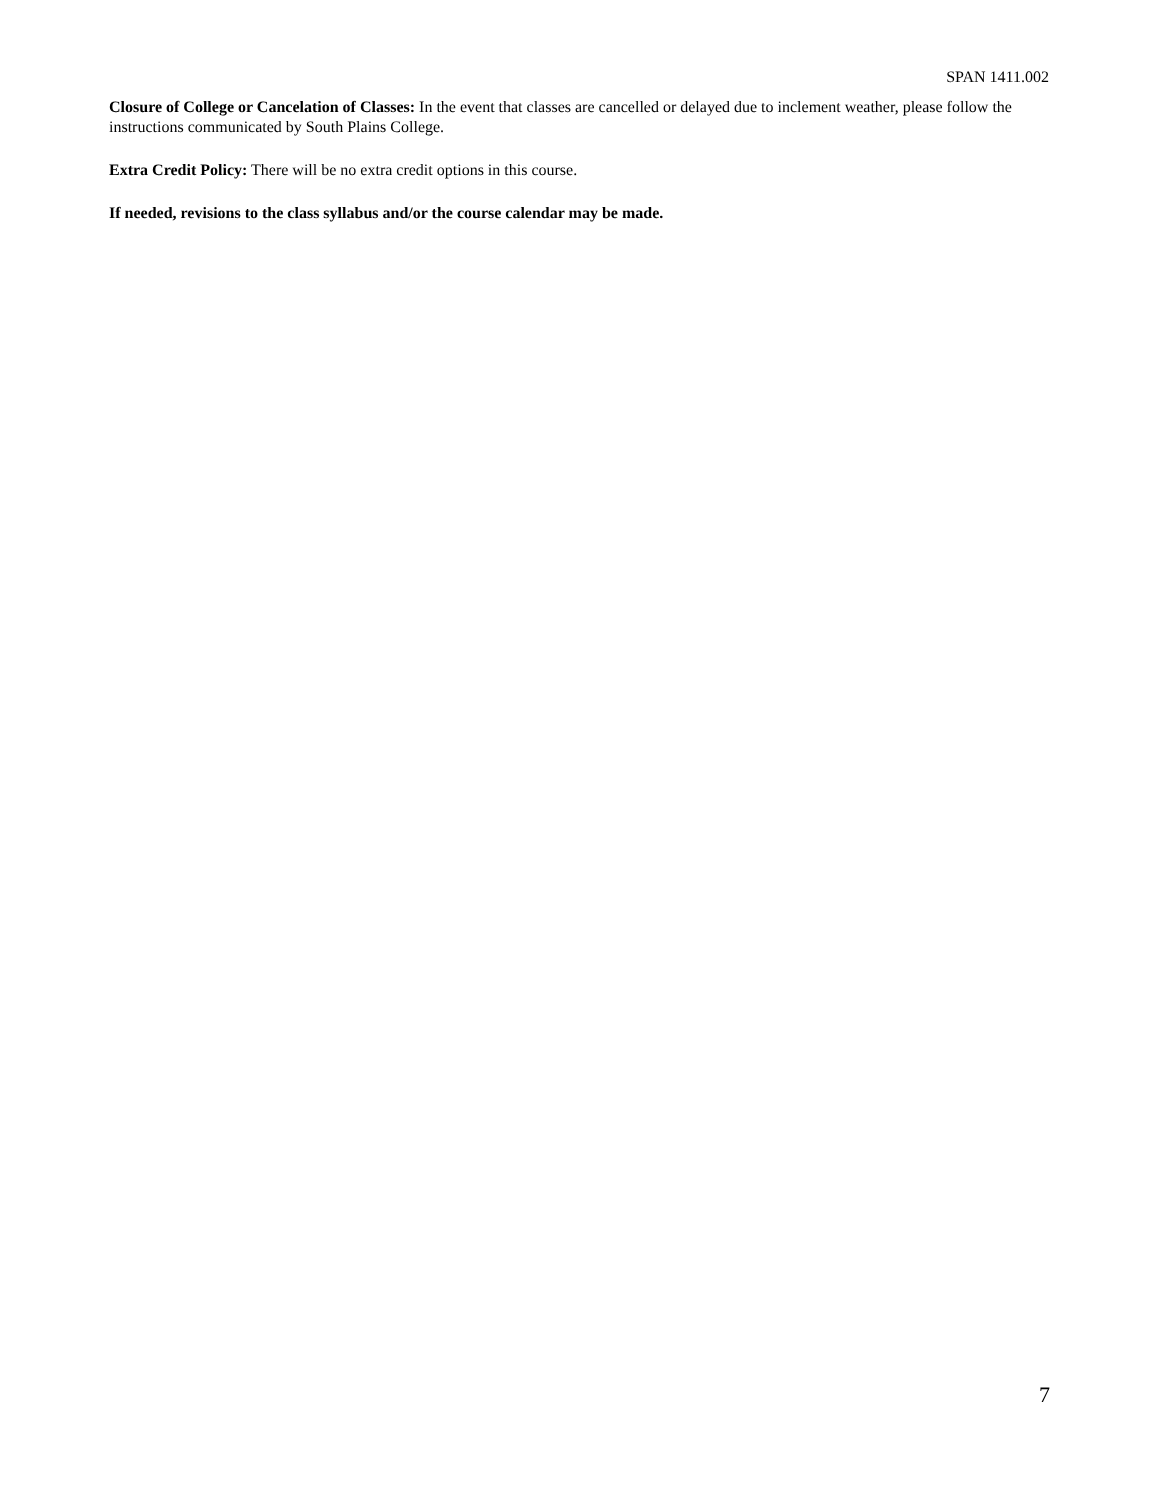SPAN 1411.002
Closure of College or Cancelation of Classes: In the event that classes are cancelled or delayed due to inclement weather, please follow the instructions communicated by South Plains College.
Extra Credit Policy: There will be no extra credit options in this course.
If needed, revisions to the class syllabus and/or the course calendar may be made.
7